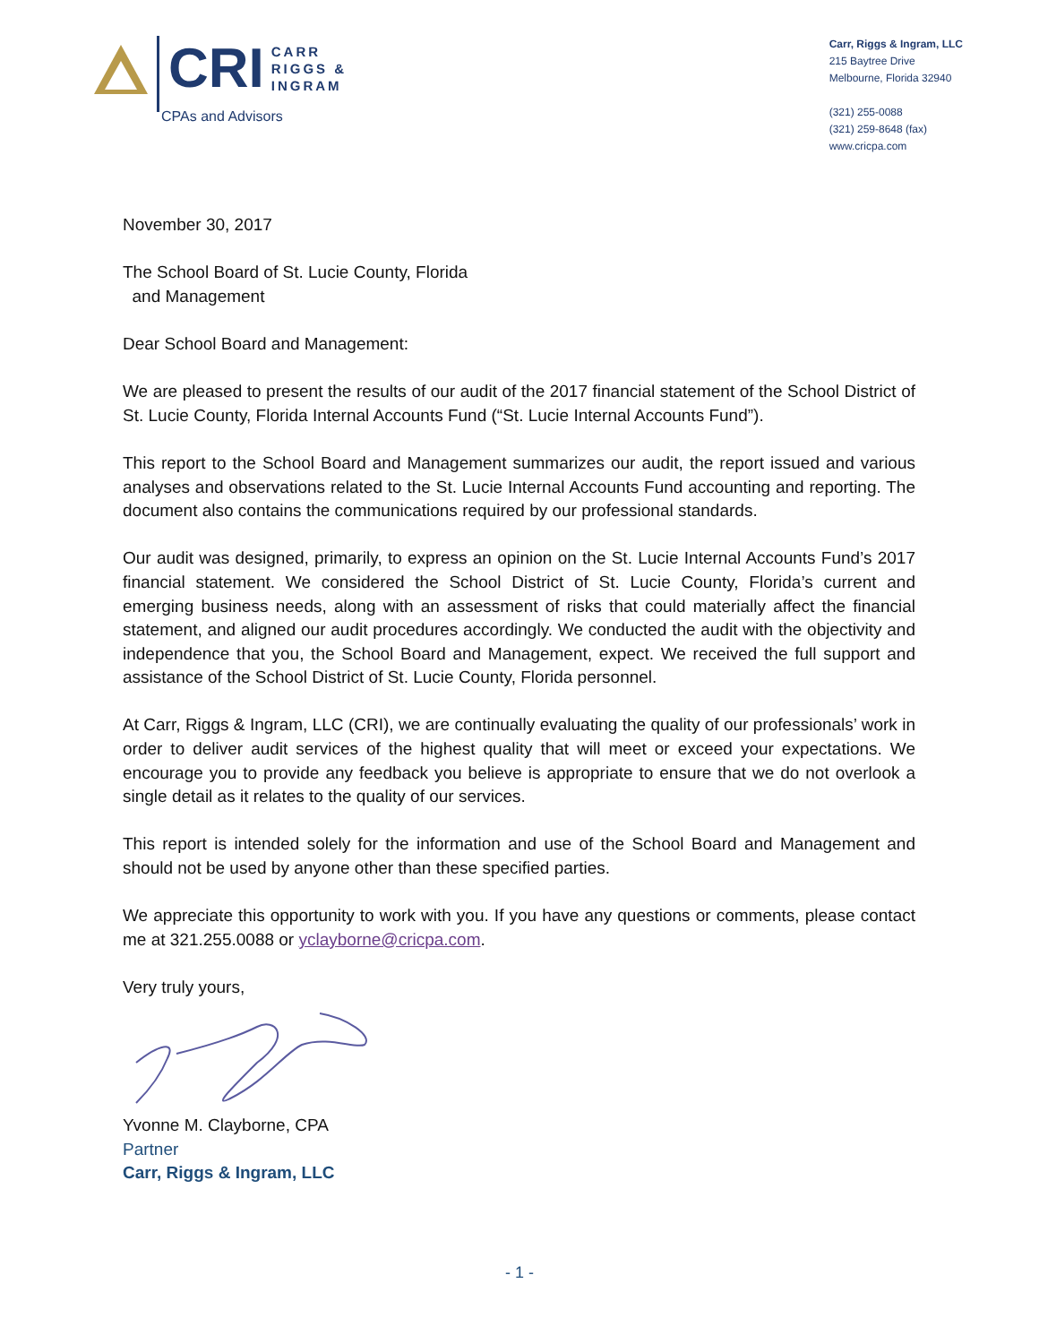CRI
CARR
RIGGS &
INGRAM
CPAs and Advisors
Carr, Riggs & Ingram, LLC
215 Baytree Drive
Melbourne, Florida 32940
(321) 255-0088
(321) 259-8648 (fax)
www.cricpa.com
November 30, 2017
The School Board of St. Lucie County, Florida
and Management
Dear School Board and Management:
We are pleased to present the results of our audit of the 2017 financial statement of the School District of St. Lucie County, Florida Internal Accounts Fund (“St. Lucie Internal Accounts Fund”).
This report to the School Board and Management summarizes our audit, the report issued and various analyses and observations related to the St. Lucie Internal Accounts Fund accounting and reporting. The document also contains the communications required by our professional standards.
Our audit was designed, primarily, to express an opinion on the St. Lucie Internal Accounts Fund’s 2017 financial statement. We considered the School District of St. Lucie County, Florida’s current and emerging business needs, along with an assessment of risks that could materially affect the financial statement, and aligned our audit procedures accordingly. We conducted the audit with the objectivity and independence that you, the School Board and Management, expect. We received the full support and assistance of the School District of St. Lucie County, Florida personnel.
At Carr, Riggs & Ingram, LLC (CRI), we are continually evaluating the quality of our professionals’ work in order to deliver audit services of the highest quality that will meet or exceed your expectations. We encourage you to provide any feedback you believe is appropriate to ensure that we do not overlook a single detail as it relates to the quality of our services.
This report is intended solely for the information and use of the School Board and Management and should not be used by anyone other than these specified parties.
We appreciate this opportunity to work with you. If you have any questions or comments, please contact me at 321.255.0088 or yclayborne@cricpa.com.
Very truly yours,
Yvonne M. Clayborne, CPA
Partner
Carr, Riggs & Ingram, LLC
- 1 -